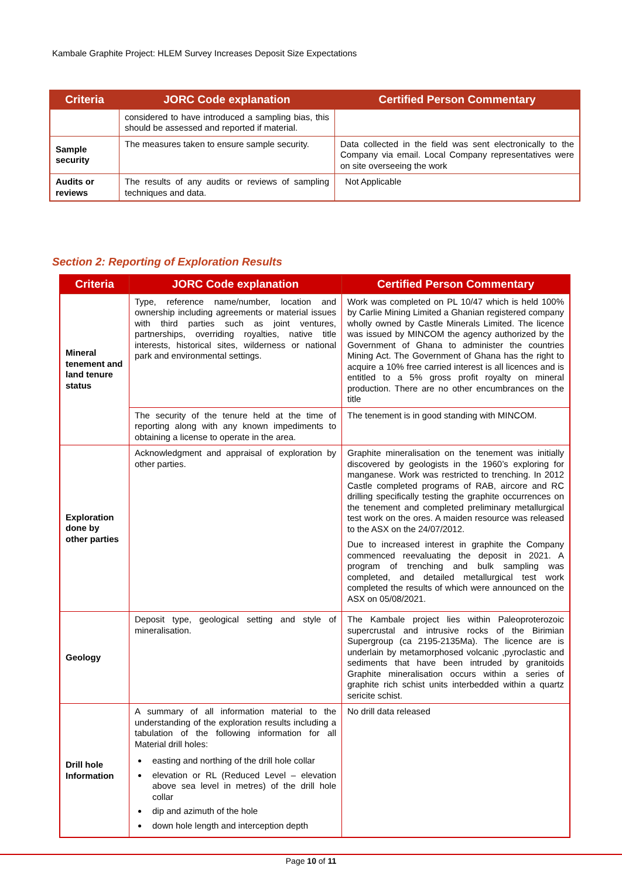Kambale Graphite Project: HLEM Survey Increases Deposit Size Expectations
| Criteria | JORC Code explanation | Certified Person Commentary |
| --- | --- | --- |
| | considered to have introduced a sampling bias, this should be assessed and reported if material. | |
| Sample security | The measures taken to ensure sample security. | Data collected in the field was sent electronically to the Company via email. Local Company representatives were on site overseeing the work |
| Audits or reviews | The results of any audits or reviews of sampling techniques and data. | Not Applicable |
Section 2: Reporting of Exploration Results
| Criteria | JORC Code explanation | Certified Person Commentary |
| --- | --- | --- |
| Mineral tenement and land tenure status | Type, reference name/number, location and ownership including agreements or material issues with third parties such as joint ventures, partnerships, overriding royalties, native title interests, historical sites, wilderness or national park and environmental settings. | Work was completed on PL 10/47 which is held 100% by Carlie Mining Limited a Ghanian registered company wholly owned by Castle Minerals Limited. The licence was issued by MINCOM the agency authorized by the Government of Ghana to administer the countries Mining Act. The Government of Ghana has the right to acquire a 10% free carried interest is all licences and is entitled to a 5% gross profit royalty on mineral production. There are no other encumbrances on the title |
| | The security of the tenure held at the time of reporting along with any known impediments to obtaining a license to operate in the area. | The tenement is in good standing with MINCOM. |
| Exploration done by other parties | Acknowledgment and appraisal of exploration by other parties. | Graphite mineralisation on the tenement was initially discovered by geologists in the 1960’s exploring for manganese. Work was restricted to trenching. In 2012 Castle completed programs of RAB, aircore and RC drilling specifically testing the graphite occurrences on the tenement and completed preliminary metallurgical test work on the ores. A maiden resource was released to the ASX on the 24/07/2012. Due to increased interest in graphite the Company commenced reevaluating the deposit in 2021. A program of trenching and bulk sampling was completed, and detailed metallurgical test work completed the results of which were announced on the ASX on 05/08/2021. |
| Geology | Deposit type, geological setting and style of mineralisation. | The Kambale project lies within Paleoproterozoic supercrustal and intrusive rocks of the Birimian Supergroup (ca 2195-2135Ma). The licence are is underlain by metamorphosed volcanic ,pyroclastic and sediments that have been intruded by granitoids Graphite mineralisation occurs within a series of graphite rich schist units interbedded within a quartz sericite schist. |
| Drill hole Information | A summary of all information material to the understanding of the exploration results including a tabulation of the following information for all Material drill holes: easting and northing of the drill hole collar elevation or RL (Reduced Level – elevation above sea level in metres) of the drill hole collar dip and azimuth of the hole down hole length and interception depth | No drill data released |
Page 10 of 11